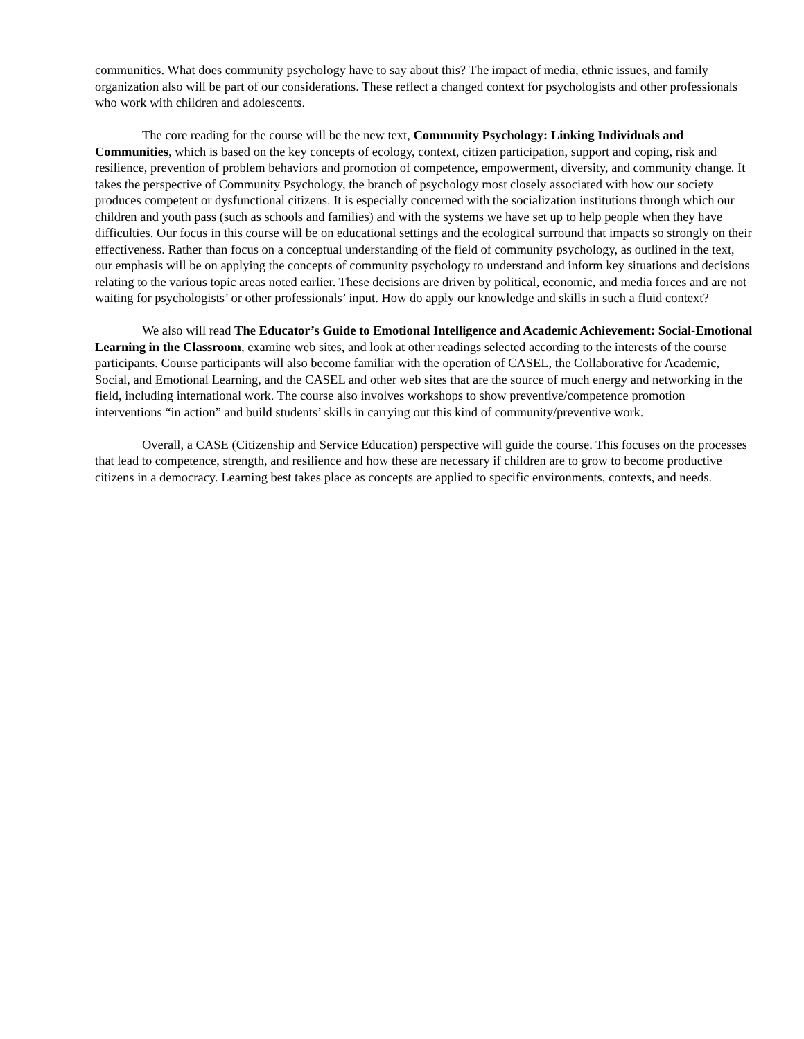communities. What does community psychology have to say about this? The impact of media, ethnic issues, and family organization also will be part of our considerations. These reflect a changed context for psychologists and other professionals who work with children and adolescents.
The core reading for the course will be the new text, Community Psychology: Linking Individuals and Communities, which is based on the key concepts of ecology, context, citizen participation, support and coping, risk and resilience, prevention of problem behaviors and promotion of competence, empowerment, diversity, and community change. It takes the perspective of Community Psychology, the branch of psychology most closely associated with how our society produces competent or dysfunctional citizens. It is especially concerned with the socialization institutions through which our children and youth pass (such as schools and families) and with the systems we have set up to help people when they have difficulties. Our focus in this course will be on educational settings and the ecological surround that impacts so strongly on their effectiveness. Rather than focus on a conceptual understanding of the field of community psychology, as outlined in the text, our emphasis will be on applying the concepts of community psychology to understand and inform key situations and decisions relating to the various topic areas noted earlier. These decisions are driven by political, economic, and media forces and are not waiting for psychologists’ or other professionals’ input. How do apply our knowledge and skills in such a fluid context?
We also will read The Educator’s Guide to Emotional Intelligence and Academic Achievement: Social-Emotional Learning in the Classroom, examine web sites, and look at other readings selected according to the interests of the course participants. Course participants will also become familiar with the operation of CASEL, the Collaborative for Academic, Social, and Emotional Learning, and the CASEL and other web sites that are the source of much energy and networking in the field, including international work. The course also involves workshops to show preventive/competence promotion interventions “in action” and build students’ skills in carrying out this kind of community/preventive work.
Overall, a CASE (Citizenship and Service Education) perspective will guide the course. This focuses on the processes that lead to competence, strength, and resilience and how these are necessary if children are to grow to become productive citizens in a democracy. Learning best takes place as concepts are applied to specific environments, contexts, and needs.